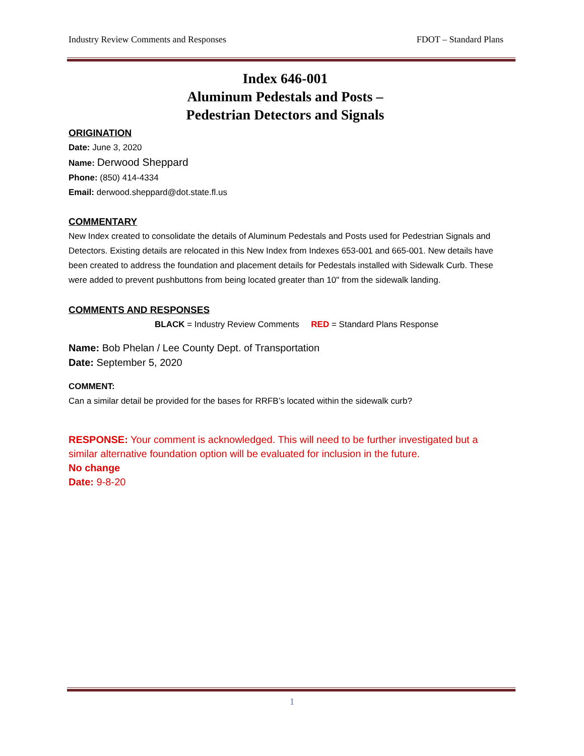Industry Review Comments and Responses FDOT – Standard Plans
Index 646-001
Aluminum Pedestals and Posts –
Pedestrian Detectors and Signals
ORIGINATION
Date: June 3, 2020
Name: Derwood Sheppard
Phone: (850) 414-4334
Email: derwood.sheppard@dot.state.fl.us
COMMENTARY
New Index created to consolidate the details of Aluminum Pedestals and Posts used for Pedestrian Signals and Detectors. Existing details are relocated in this New Index from Indexes 653-001 and 665-001. New details have been created to address the foundation and placement details for Pedestals installed with Sidewalk Curb. These were added to prevent pushbuttons from being located greater than 10" from the sidewalk landing.
COMMENTS AND RESPONSES
BLACK = Industry Review Comments RED = Standard Plans Response
Name: Bob Phelan / Lee County Dept. of Transportation
Date: September 5, 2020
COMMENT:
Can a similar detail be provided for the bases for RRFB’s located within the sidewalk curb?
RESPONSE: Your comment is acknowledged. This will need to be further investigated but a similar alternative foundation option will be evaluated for inclusion in the future.
No change
Date: 9-8-20
1